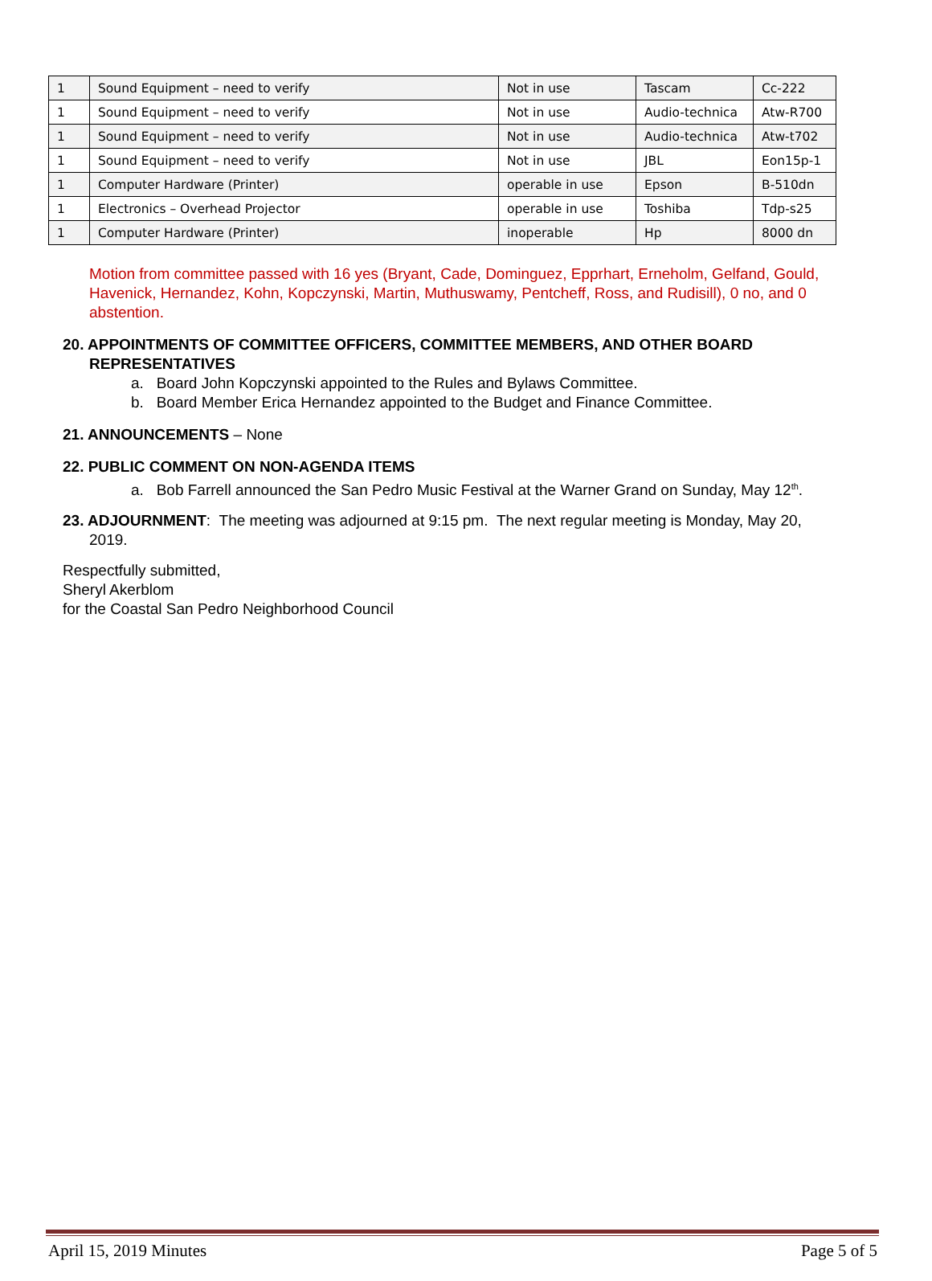| 1 | Sound Equipment – need to verify | Not in use | Tascam | Cc-222 |
| 1 | Sound Equipment – need to verify | Not in use | Audio-technica | Atw-R700 |
| 1 | Sound Equipment – need to verify | Not in use | Audio-technica | Atw-t702 |
| 1 | Sound Equipment – need to verify | Not in use | JBL | Eon15p-1 |
| 1 | Computer Hardware (Printer) | operable in use | Epson | B-510dn |
| 1 | Electronics – Overhead Projector | operable in use | Toshiba | Tdp-s25 |
| 1 | Computer Hardware (Printer) | inoperable | Hp | 8000 dn |
Motion from committee passed with 16 yes (Bryant, Cade, Dominguez, Epprhart, Erneholm, Gelfand, Gould, Havenick, Hernandez, Kohn, Kopczynski, Martin, Muthuswamy, Pentcheff, Ross, and Rudisill), 0 no, and 0 abstention.
20. APPOINTMENTS OF COMMITTEE OFFICERS, COMMITTEE MEMBERS, AND OTHER BOARD
REPRESENTATIVES
a. Board John Kopczynski appointed to the Rules and Bylaws Committee.
b. Board Member Erica Hernandez appointed to the Budget and Finance Committee.
21. ANNOUNCEMENTS – None
22. PUBLIC COMMENT ON NON-AGENDA ITEMS
a. Bob Farrell announced the San Pedro Music Festival at the Warner Grand on Sunday, May 12<sup>th</sup>.
23. ADJOURNMENT: The meeting was adjourned at 9:15 pm. The next regular meeting is Monday, May 20,
2019.
Respectfully submitted,
Sheryl Akerblom
for the Coastal San Pedro Neighborhood Council
April 15, 2019 Minutes Page 5 of 5